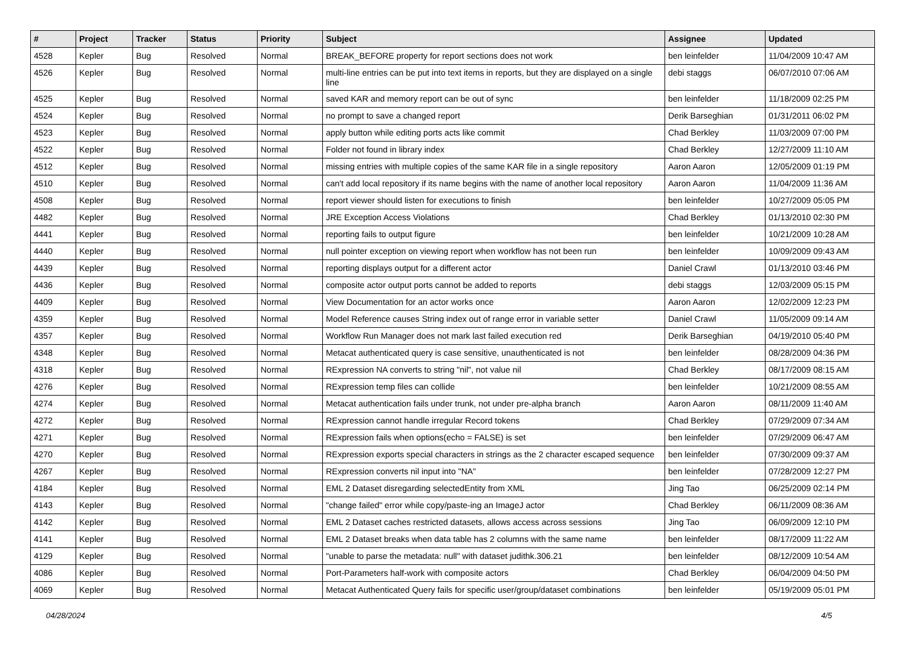| # | Project | Tracker | Status | Priority | Subject | Assignee | Updated |
| --- | --- | --- | --- | --- | --- | --- | --- |
| 4528 | Kepler | Bug | Resolved | Normal | BREAK_BEFORE property for report sections does not work | ben leinfelder | 11/04/2009 10:47 AM |
| 4526 | Kepler | Bug | Resolved | Normal | multi-line entries can be put into text items in reports, but they are displayed on a single line | debi staggs | 06/07/2010 07:06 AM |
| 4525 | Kepler | Bug | Resolved | Normal | saved KAR and memory report can be out of sync | ben leinfelder | 11/18/2009 02:25 PM |
| 4524 | Kepler | Bug | Resolved | Normal | no prompt to save a changed report | Derik Barseghian | 01/31/2011 06:02 PM |
| 4523 | Kepler | Bug | Resolved | Normal | apply button while editing ports acts like commit | Chad Berkley | 11/03/2009 07:00 PM |
| 4522 | Kepler | Bug | Resolved | Normal | Folder not found in library index | Chad Berkley | 12/27/2009 11:10 AM |
| 4512 | Kepler | Bug | Resolved | Normal | missing entries with multiple copies of the same KAR file in a single repository | Aaron Aaron | 12/05/2009 01:19 PM |
| 4510 | Kepler | Bug | Resolved | Normal | can't add local repository if its name begins with the name of another local repository | Aaron Aaron | 11/04/2009 11:36 AM |
| 4508 | Kepler | Bug | Resolved | Normal | report viewer should listen for executions to finish | ben leinfelder | 10/27/2009 05:05 PM |
| 4482 | Kepler | Bug | Resolved | Normal | JRE Exception Access Violations | Chad Berkley | 01/13/2010 02:30 PM |
| 4441 | Kepler | Bug | Resolved | Normal | reporting fails to output figure | ben leinfelder | 10/21/2009 10:28 AM |
| 4440 | Kepler | Bug | Resolved | Normal | null pointer exception on viewing report when workflow has not been run | ben leinfelder | 10/09/2009 09:43 AM |
| 4439 | Kepler | Bug | Resolved | Normal | reporting displays output for a different actor | Daniel Crawl | 01/13/2010 03:46 PM |
| 4436 | Kepler | Bug | Resolved | Normal | composite actor output ports cannot be added to reports | debi staggs | 12/03/2009 05:15 PM |
| 4409 | Kepler | Bug | Resolved | Normal | View Documentation for an actor works once | Aaron Aaron | 12/02/2009 12:23 PM |
| 4359 | Kepler | Bug | Resolved | Normal | Model Reference causes String index out of range error in variable setter | Daniel Crawl | 11/05/2009 09:14 AM |
| 4357 | Kepler | Bug | Resolved | Normal | Workflow Run Manager does not mark last failed execution red | Derik Barseghian | 04/19/2010 05:40 PM |
| 4348 | Kepler | Bug | Resolved | Normal | Metacat authenticated query is case sensitive, unauthenticated is not | ben leinfelder | 08/28/2009 04:36 PM |
| 4318 | Kepler | Bug | Resolved | Normal | RExpression NA converts to string "nil", not value nil | Chad Berkley | 08/17/2009 08:15 AM |
| 4276 | Kepler | Bug | Resolved | Normal | RExpression temp files can collide | ben leinfelder | 10/21/2009 08:55 AM |
| 4274 | Kepler | Bug | Resolved | Normal | Metacat authentication fails under trunk, not under pre-alpha branch | Aaron Aaron | 08/11/2009 11:40 AM |
| 4272 | Kepler | Bug | Resolved | Normal | RExpression cannot handle irregular Record tokens | Chad Berkley | 07/29/2009 07:34 AM |
| 4271 | Kepler | Bug | Resolved | Normal | RExpression fails when options(echo = FALSE) is set | ben leinfelder | 07/29/2009 06:47 AM |
| 4270 | Kepler | Bug | Resolved | Normal | RExpression exports special characters in strings as the 2 character escaped sequence | ben leinfelder | 07/30/2009 09:37 AM |
| 4267 | Kepler | Bug | Resolved | Normal | RExpression converts nil input into "NA" | ben leinfelder | 07/28/2009 12:27 PM |
| 4184 | Kepler | Bug | Resolved | Normal | EML 2 Dataset disregarding selectedEntity from XML | Jing Tao | 06/25/2009 02:14 PM |
| 4143 | Kepler | Bug | Resolved | Normal | "change failed" error while copy/paste-ing an ImageJ actor | Chad Berkley | 06/11/2009 08:36 AM |
| 4142 | Kepler | Bug | Resolved | Normal | EML 2 Dataset caches restricted datasets, allows access across sessions | Jing Tao | 06/09/2009 12:10 PM |
| 4141 | Kepler | Bug | Resolved | Normal | EML 2 Dataset breaks when data table has 2 columns with the same name | ben leinfelder | 08/17/2009 11:22 AM |
| 4129 | Kepler | Bug | Resolved | Normal | "unable to parse the metadata: null" with dataset judithk.306.21 | ben leinfelder | 08/12/2009 10:54 AM |
| 4086 | Kepler | Bug | Resolved | Normal | Port-Parameters half-work with composite actors | Chad Berkley | 06/04/2009 04:50 PM |
| 4069 | Kepler | Bug | Resolved | Normal | Metacat Authenticated Query fails for specific user/group/dataset combinations | ben leinfelder | 05/19/2009 05:01 PM |
04/28/2024 4/5